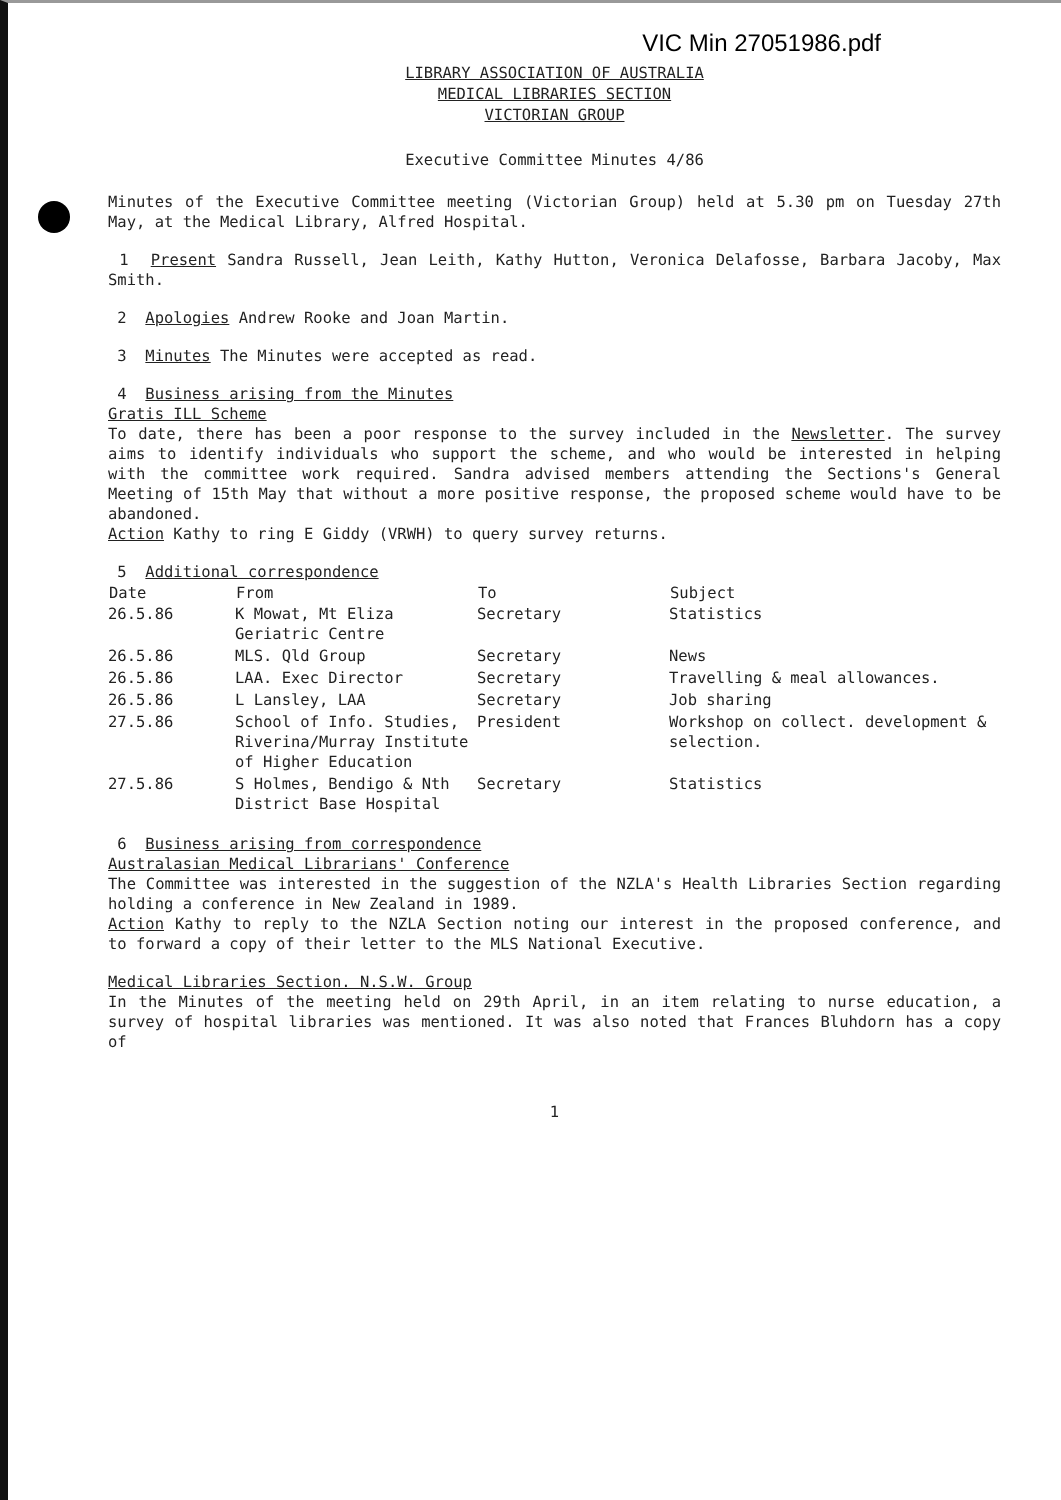VIC Min 27051986.pdf
LIBRARY ASSOCIATION OF AUSTRALIA
MEDICAL LIBRARIES SECTION
VICTORIAN GROUP
Executive Committee Minutes 4/86
Minutes of the Executive Committee meeting (Victorian Group) held at 5.30 pm on Tuesday 27th May, at the Medical Library, Alfred Hospital.
1 Present Sandra Russell, Jean Leith, Kathy Hutton, Veronica Delafosse, Barbara Jacoby, Max Smith.
2 Apologies Andrew Rooke and Joan Martin.
3 Minutes The Minutes were accepted as read.
4 Business arising from the Minutes
Gratis ILL Scheme
To date, there has been a poor response to the survey included in the Newsletter. The survey aims to identify individuals who support the scheme, and who would be interested in helping with the committee work required. Sandra advised members attending the Sections's General Meeting of 15th May that without a more positive response, the proposed scheme would have to be abandoned.
Action Kathy to ring E Giddy (VRWH) to query survey returns.
5 Additional correspondence
| Date | From | To | Subject |
| --- | --- | --- | --- |
| 26.5.86 | K Mowat, Mt Eliza Geriatric Centre | Secretary | Statistics |
| 26.5.86 | MLS. Qld Group | Secretary | News |
| 26.5.86 | LAA. Exec Director | Secretary | Travelling & meal allowances. |
| 26.5.86 | L Lansley, LAA | Secretary | Job sharing |
| 27.5.86 | School of Info. Studies, Riverina/Murray Institute of Higher Education | President | Workshop on collect. development & selection. |
| 27.5.86 | S Holmes, Bendigo & Nth District Base Hospital | Secretary | Statistics |
6 Business arising from correspondence
Australasian Medical Librarians' Conference
The Committee was interested in the suggestion of the NZLA's Health Libraries Section regarding holding a conference in New Zealand in 1989.
Action Kathy to reply to the NZLA Section noting our interest in the proposed conference, and to forward a copy of their letter to the MLS National Executive.
Medical Libraries Section. N.S.W. Group
In the Minutes of the meeting held on 29th April, in an item relating to nurse education, a survey of hospital libraries was mentioned. It was also noted that Frances Bluhdorn has a copy of
1